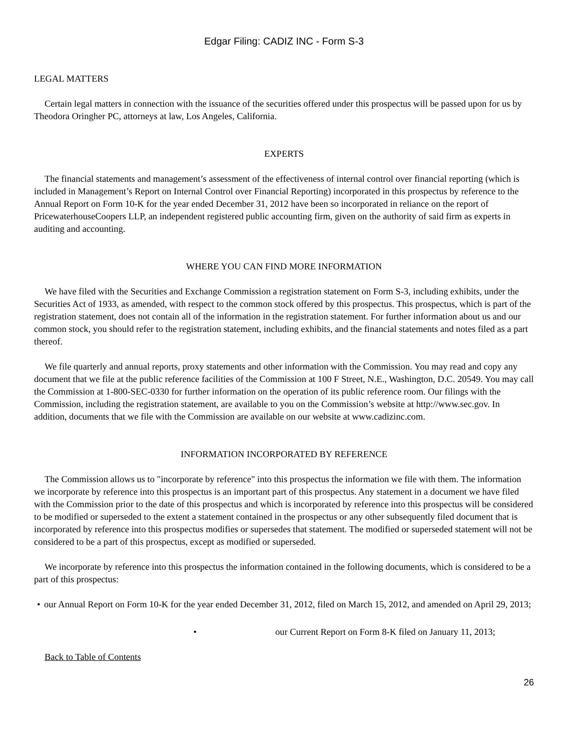Edgar Filing: CADIZ INC - Form S-3
LEGAL MATTERS
Certain legal matters in connection with the issuance of the securities offered under this prospectus will be passed upon for us by Theodora Oringher PC, attorneys at law, Los Angeles, California.
EXPERTS
The financial statements and management’s assessment of the effectiveness of internal control over financial reporting (which is included in Management’s Report on Internal Control over Financial Reporting) incorporated in this prospectus by reference to the Annual Report on Form 10-K for the year ended December 31, 2012 have been so incorporated in reliance on the report of PricewaterhouseCoopers LLP, an independent registered public accounting firm, given on the authority of said firm as experts in auditing and accounting.
WHERE YOU CAN FIND MORE INFORMATION
We have filed with the Securities and Exchange Commission a registration statement on Form S-3, including exhibits, under the Securities Act of 1933, as amended, with respect to the common stock offered by this prospectus. This prospectus, which is part of the registration statement, does not contain all of the information in the registration statement. For further information about us and our common stock, you should refer to the registration statement, including exhibits, and the financial statements and notes filed as a part thereof.
We file quarterly and annual reports, proxy statements and other information with the Commission. You may read and copy any document that we file at the public reference facilities of the Commission at 100 F Street, N.E., Washington, D.C. 20549. You may call the Commission at 1-800-SEC-0330 for further information on the operation of its public reference room. Our filings with the Commission, including the registration statement, are available to you on the Commission’s website at http://www.sec.gov. In addition, documents that we file with the Commission are available on our website at www.cadizinc.com.
INFORMATION INCORPORATED BY REFERENCE
The Commission allows us to "incorporate by reference" into this prospectus the information we file with them. The information we incorporate by reference into this prospectus is an important part of this prospectus. Any statement in a document we have filed with the Commission prior to the date of this prospectus and which is incorporated by reference into this prospectus will be considered to be modified or superseded to the extent a statement contained in the prospectus or any other subsequently filed document that is incorporated by reference into this prospectus modifies or supersedes that statement. The modified or superseded statement will not be considered to be a part of this prospectus, except as modified or superseded.
We incorporate by reference into this prospectus the information contained in the following documents, which is considered to be a part of this prospectus:
• our Annual Report on Form 10-K for the year ended December 31, 2012, filed on March 15, 2012, and amended on April 29, 2013;
• our Current Report on Form 8-K filed on January 11, 2013;
Back to Table of Contents
26